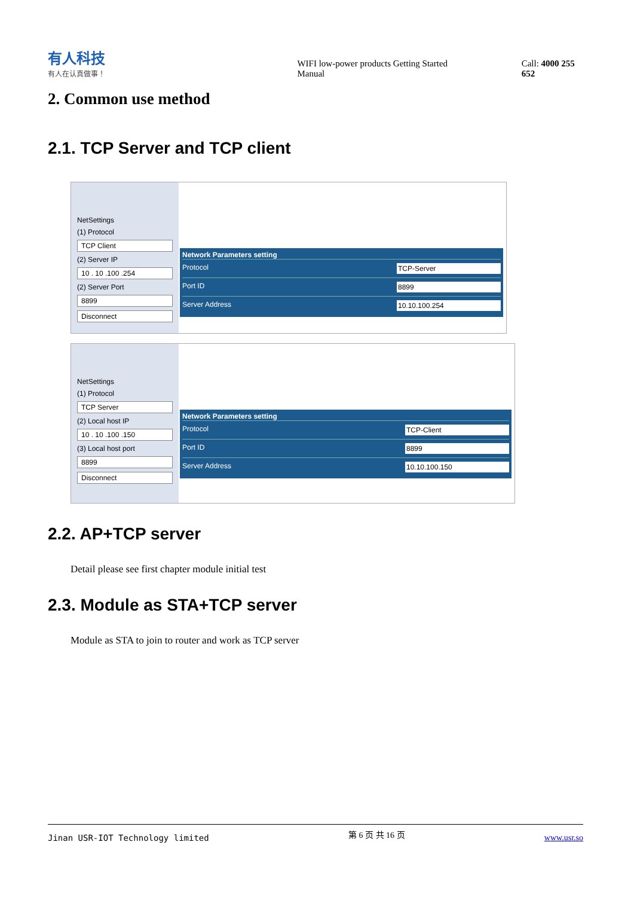有人科技
有人在认真做事！
WIFI low-power products Getting Started Manual
Call: 4000 255 652
2. Common use method
2.1. TCP Server and TCP client
NetSettings
(1) Protocol
TCP Client
(2) Server IP
10 . 10 .100 .254
(2) Server Port
8899
Disconnect
Network Parameters setting
Protocol TCP-Server
Port ID 8899
Server Address 10.10.100.254
NetSettings
(1) Protocol
TCP Server
(2) Local host IP
10 . 10 .100 .150
(3) Local host port
8899
Disconnect
Network Parameters setting
Protocol TCP-Client
Port ID 8899
Server Address 10.10.100.150
2.2. AP+TCP server
Detail please see first chapter module initial test
2.3. Module as STA+TCP server
Module as STA to join to router and work as TCP server
Jinan USR-IOT Technology limited 第 6 页 共 16 页 www.usr.so